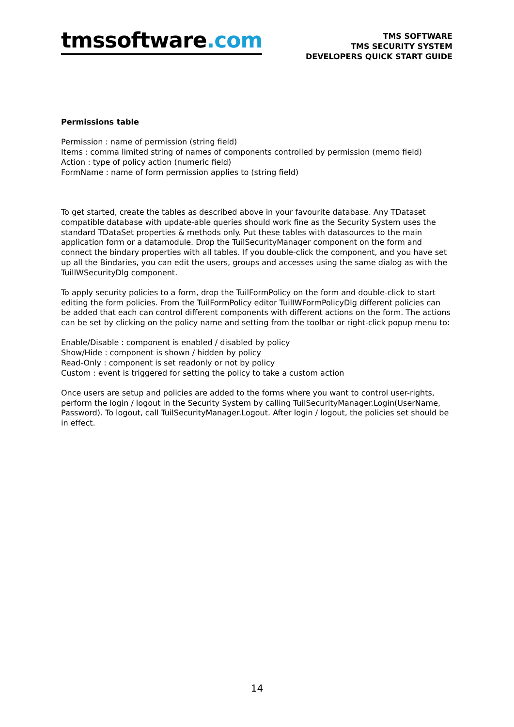tmssoftware.com
TMS SOFTWARE
TMS SECURITY SYSTEM
DEVELOPERS QUICK START GUIDE
Permissions table
Permission : name of permission (string field)
Items : comma limited string of names of components controlled by permission (memo field)
Action : type of policy action (numeric field)
FormName : name of form permission applies to (string field)
To get started, create the tables as described above in your favourite database. Any TDataset compatible database with update-able queries should work fine as the Security System uses the standard TDataSet properties & methods only. Put these tables with datasources to the main application form or a datamodule. Drop the TuilSecurityManager component on the form and connect the bindary properties with all tables. If you double-click the component, and you have set up all the Bindaries, you can edit the users, groups and accesses using the same dialog as with the TuilIWSecurityDlg component.
To apply security policies to a form, drop the TuilFormPolicy on the form and double-click to start editing the form policies. From the TuilFormPolicy editor TuilIWFormPolicyDlg different policies can be added that each can control different components with different actions on the form. The actions can be set by clicking on the policy name and setting from the toolbar or right-click popup menu to:
Enable/Disable : component is enabled / disabled by policy
Show/Hide : component is shown / hidden by policy
Read-Only : component is set readonly or not by policy
Custom : event is triggered for setting the policy to take a custom action
Once users are setup and policies are added to the forms where you want to control user-rights, perform the login / logout in the Security System by calling TuilSecurityManager.Login(UserName, Password). To logout, call TuilSecurityManager.Logout. After login / logout, the policies set should be in effect.
14